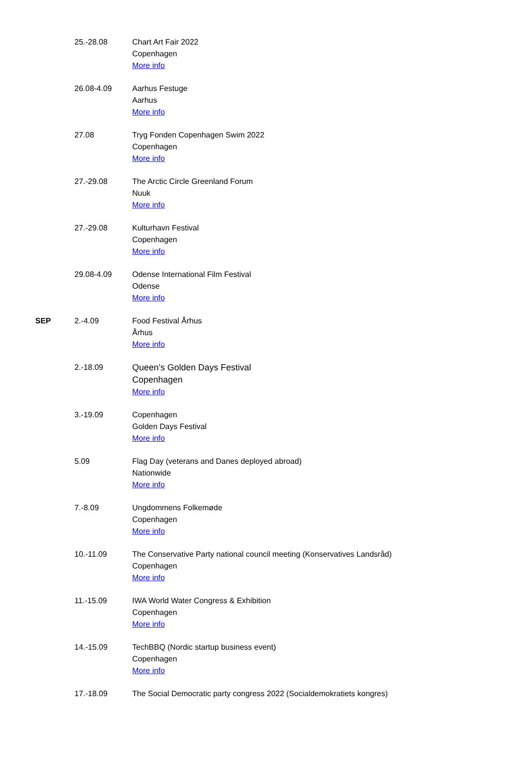| | 25.-28.08 | Chart Art Fair 2022 Copenhagen More info |
| | 26.08-4.09 | Aarhus Festuge Aarhus More info |
| | 27.08 | Tryg Fonden Copenhagen Swim 2022 Copenhagen More info |
| | 27.-29.08 | The Arctic Circle Greenland Forum Nuuk More info |
| | 27.-29.08 | Kulturhavn Festival Copenhagen More info |
| | 29.08-4.09 | Odense International Film Festival Odense More info |
| SEP | 2.-4.09 | Food Festival Århus Århus More info |
| | 2.-18.09 | Queen’s Golden Days Festival Copenhagen More info |
| | 3.-19.09 | Copenhagen Golden Days Festival More info |
| | 5.09 | Flag Day (veterans and Danes deployed abroad) Nationwide More info |
| | 7.-8.09 | Ungdommens Folkemøde Copenhagen More info |
| | 10.-11.09 | The Conservative Party national council meeting (Konservatives Landsråd) Copenhagen More info |
| | 11.-15.09 | IWA World Water Congress & Exhibition Copenhagen More info |
| | 14.-15.09 | TechBBQ (Nordic startup business event) Copenhagen More info |
| | 17.-18.09 | The Social Democratic party congress 2022 (Socialdemokratiets kongres) |